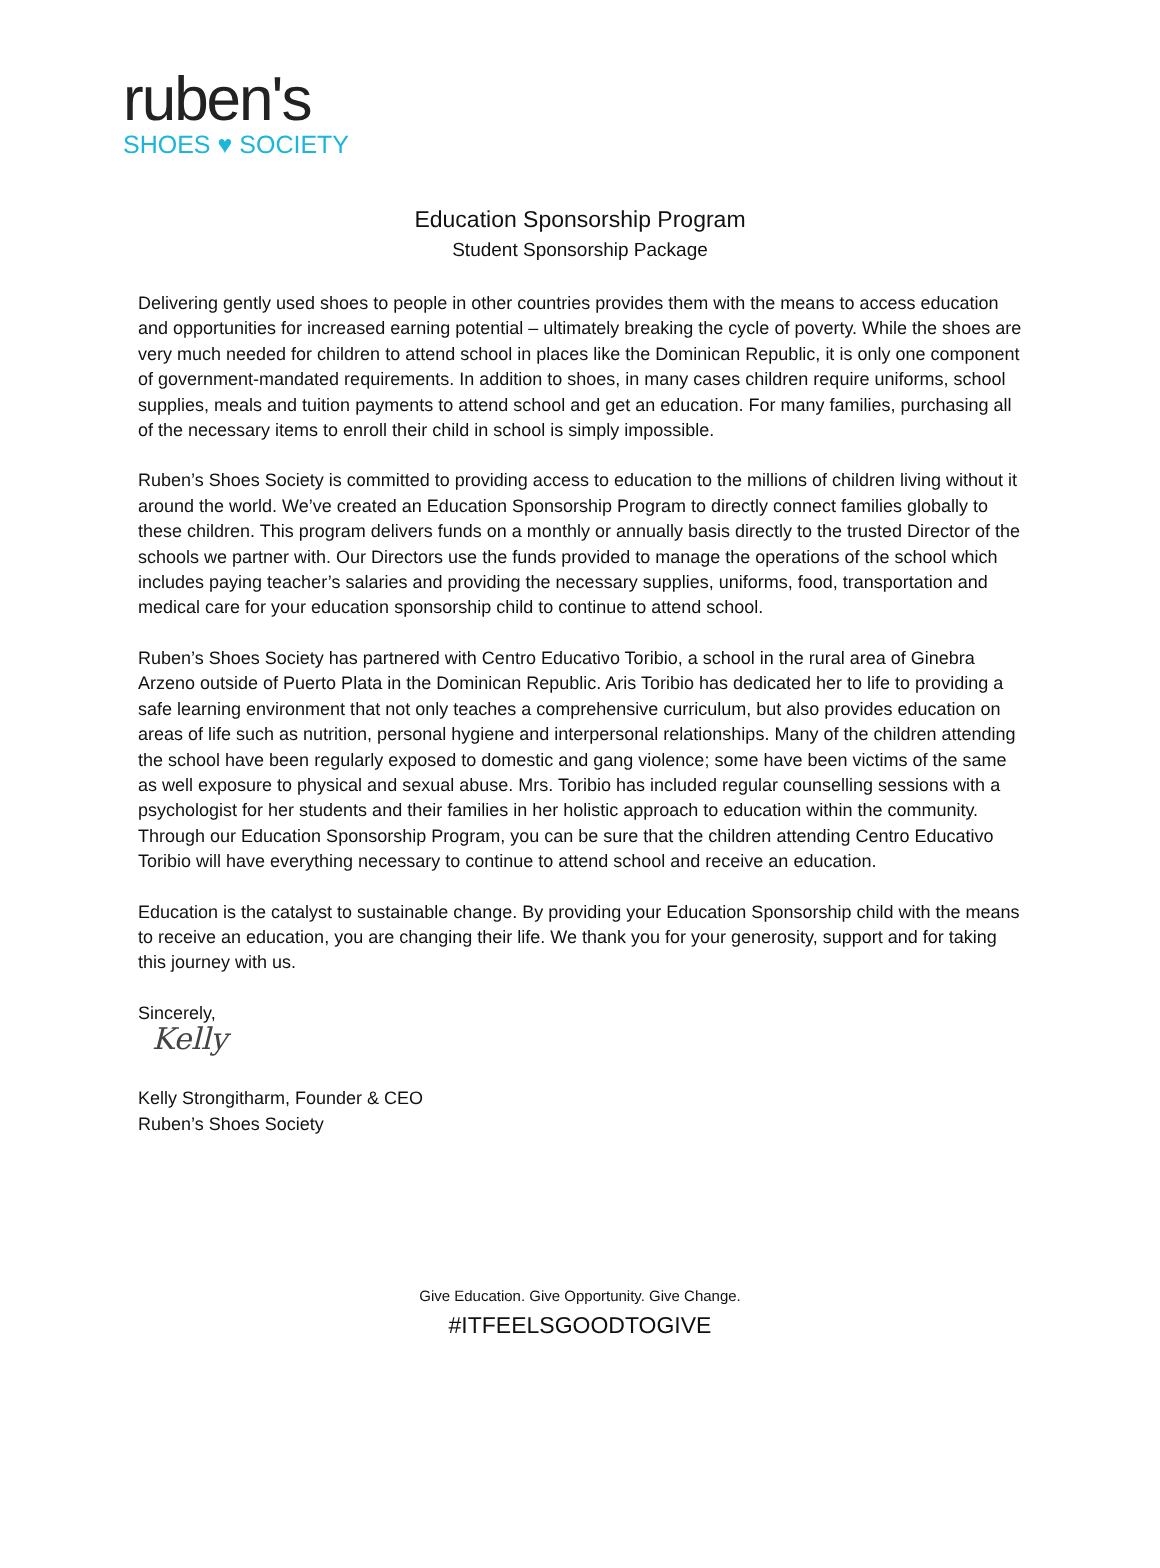ruben's
SHOES ♥ SOCIETY
Education Sponsorship Program
Student Sponsorship Package
Delivering gently used shoes to people in other countries provides them with the means to access education and opportunities for increased earning potential – ultimately breaking the cycle of poverty. While the shoes are very much needed for children to attend school in places like the Dominican Republic, it is only one component of government-mandated requirements. In addition to shoes, in many cases children require uniforms, school supplies, meals and tuition payments to attend school and get an education. For many families, purchasing all of the necessary items to enroll their child in school is simply impossible.
Ruben’s Shoes Society is committed to providing access to education to the millions of children living without it around the world. We’ve created an Education Sponsorship Program to directly connect families globally to these children. This program delivers funds on a monthly or annually basis directly to the trusted Director of the schools we partner with. Our Directors use the funds provided to manage the operations of the school which includes paying teacher’s salaries and providing the necessary supplies, uniforms, food, transportation and medical care for your education sponsorship child to continue to attend school.
Ruben’s Shoes Society has partnered with Centro Educativo Toribio, a school in the rural area of Ginebra Arzeno outside of Puerto Plata in the Dominican Republic. Aris Toribio has dedicated her to life to providing a safe learning environment that not only teaches a comprehensive curriculum, but also provides education on areas of life such as nutrition, personal hygiene and interpersonal relationships. Many of the children attending the school have been regularly exposed to domestic and gang violence; some have been victims of the same as well exposure to physical and sexual abuse. Mrs. Toribio has included regular counselling sessions with a psychologist for her students and their families in her holistic approach to education within the community. Through our Education Sponsorship Program, you can be sure that the children attending Centro Educativo Toribio will have everything necessary to continue to attend school and receive an education.
Education is the catalyst to sustainable change. By providing your Education Sponsorship child with the means to receive an education, you are changing their life. We thank you for your generosity, support and for taking this journey with us.
Sincerely,
Kelly
Kelly Strongitharm, Founder & CEO
Ruben’s Shoes Society
Give Education. Give Opportunity. Give Change.
#ITFEELSGOODTOGIVE